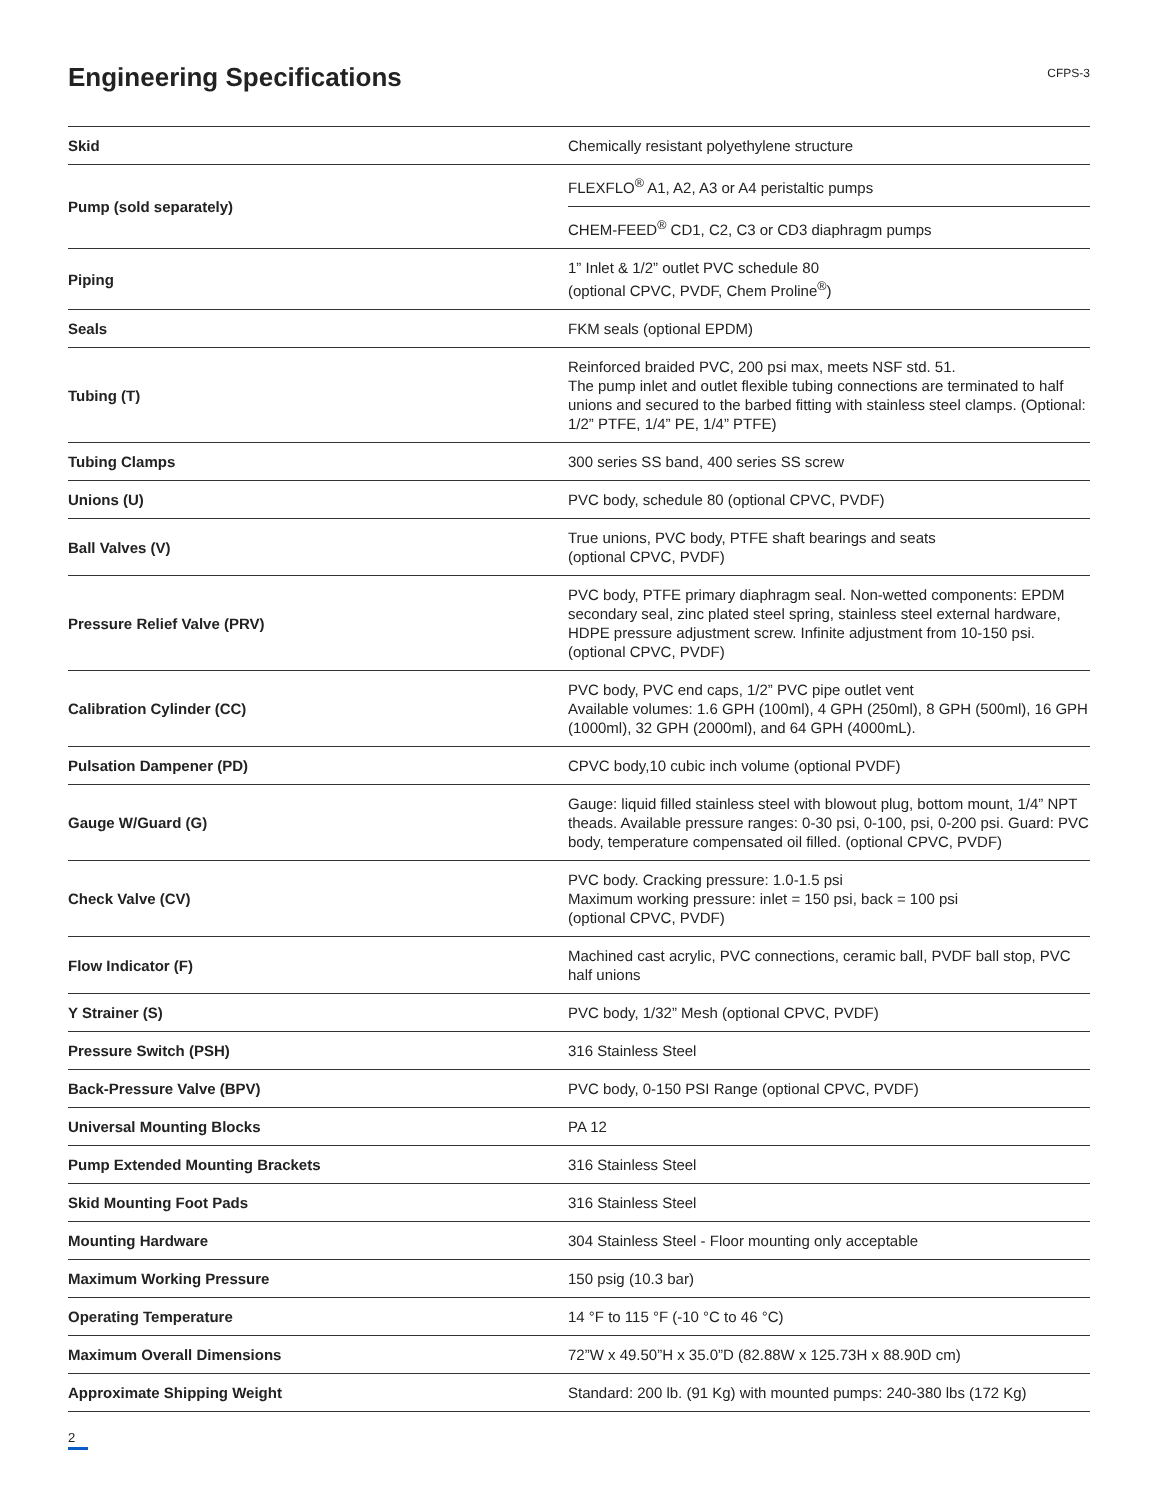Engineering Specifications
CFPS-3
| Skid | Chemically resistant polyethylene structure |
| Pump (sold separately) | FLEXFLO<sup>®</sup> A1, A2, A3 or A4 peristaltic pumps |
| | CHEM-FEED<sup>®</sup> CD1, C2, C3 or CD3 diaphragm pumps |
| Piping | 1” Inlet & 1/2” outlet PVC schedule 80 (optional CPVC, PVDF, Chem Proline<sup>®</sup>) |
| Seals | FKM seals (optional EPDM) |
| Tubing (T) | Reinforced braided PVC, 200 psi max, meets NSF std. 51. The pump inlet and outlet flexible tubing connections are terminated to half unions and secured to the barbed fitting with stainless steel clamps. (Optional: 1/2” PTFE, 1/4” PE, 1/4” PTFE) |
| Tubing Clamps | 300 series SS band, 400 series SS screw |
| Unions (U) | PVC body, schedule 80 (optional CPVC, PVDF) |
| Ball Valves (V) | True unions, PVC body, PTFE shaft bearings and seats (optional CPVC, PVDF) |
| Pressure Relief Valve (PRV) | PVC body, PTFE primary diaphragm seal. Non-wetted components: EPDM secondary seal, zinc plated steel spring, stainless steel external hardware, HDPE pressure adjustment screw. Infinite adjustment from 10-150 psi. (optional CPVC, PVDF) |
| Calibration Cylinder (CC) | PVC body, PVC end caps, 1/2” PVC pipe outlet vent Available volumes: 1.6 GPH (100ml), 4 GPH (250ml), 8 GPH (500ml), 16 GPH (1000ml), 32 GPH (2000ml), and 64 GPH (4000mL). |
| Pulsation Dampener (PD) | CPVC body,10 cubic inch volume (optional PVDF) |
| Gauge W/Guard (G) | Gauge: liquid filled stainless steel with blowout plug, bottom mount, 1/4” NPT theads. Available pressure ranges: 0-30 psi, 0-100, psi, 0-200 psi. Guard: PVC body, temperature compensated oil filled. (optional CPVC, PVDF) |
| Check Valve (CV) | PVC body. Cracking pressure: 1.0-1.5 psi Maximum working pressure: inlet = 150 psi, back = 100 psi (optional CPVC, PVDF) |
| Flow Indicator (F) | Machined cast acrylic, PVC connections, ceramic ball, PVDF ball stop, PVC half unions |
| Y Strainer (S) | PVC body, 1/32” Mesh (optional CPVC, PVDF) |
| Pressure Switch (PSH) | 316 Stainless Steel |
| Back-Pressure Valve (BPV) | PVC body, 0-150 PSI Range (optional CPVC, PVDF) |
| Universal Mounting Blocks | PA 12 |
| Pump Extended Mounting Brackets | 316 Stainless Steel |
| Skid Mounting Foot Pads | 316 Stainless Steel |
| Mounting Hardware | 304 Stainless Steel - Floor mounting only acceptable |
| Maximum Working Pressure | 150 psig (10.3 bar) |
| Operating Temperature | 14 °F to 115 °F (-10 °C to 46 °C) |
| Maximum Overall Dimensions | 72”W x 49.50”H x 35.0”D (82.88W x 125.73H x 88.90D cm) |
| Approximate Shipping Weight | Standard: 200 lb. (91 Kg) with mounted pumps: 240-380 lbs (172 Kg) |
2